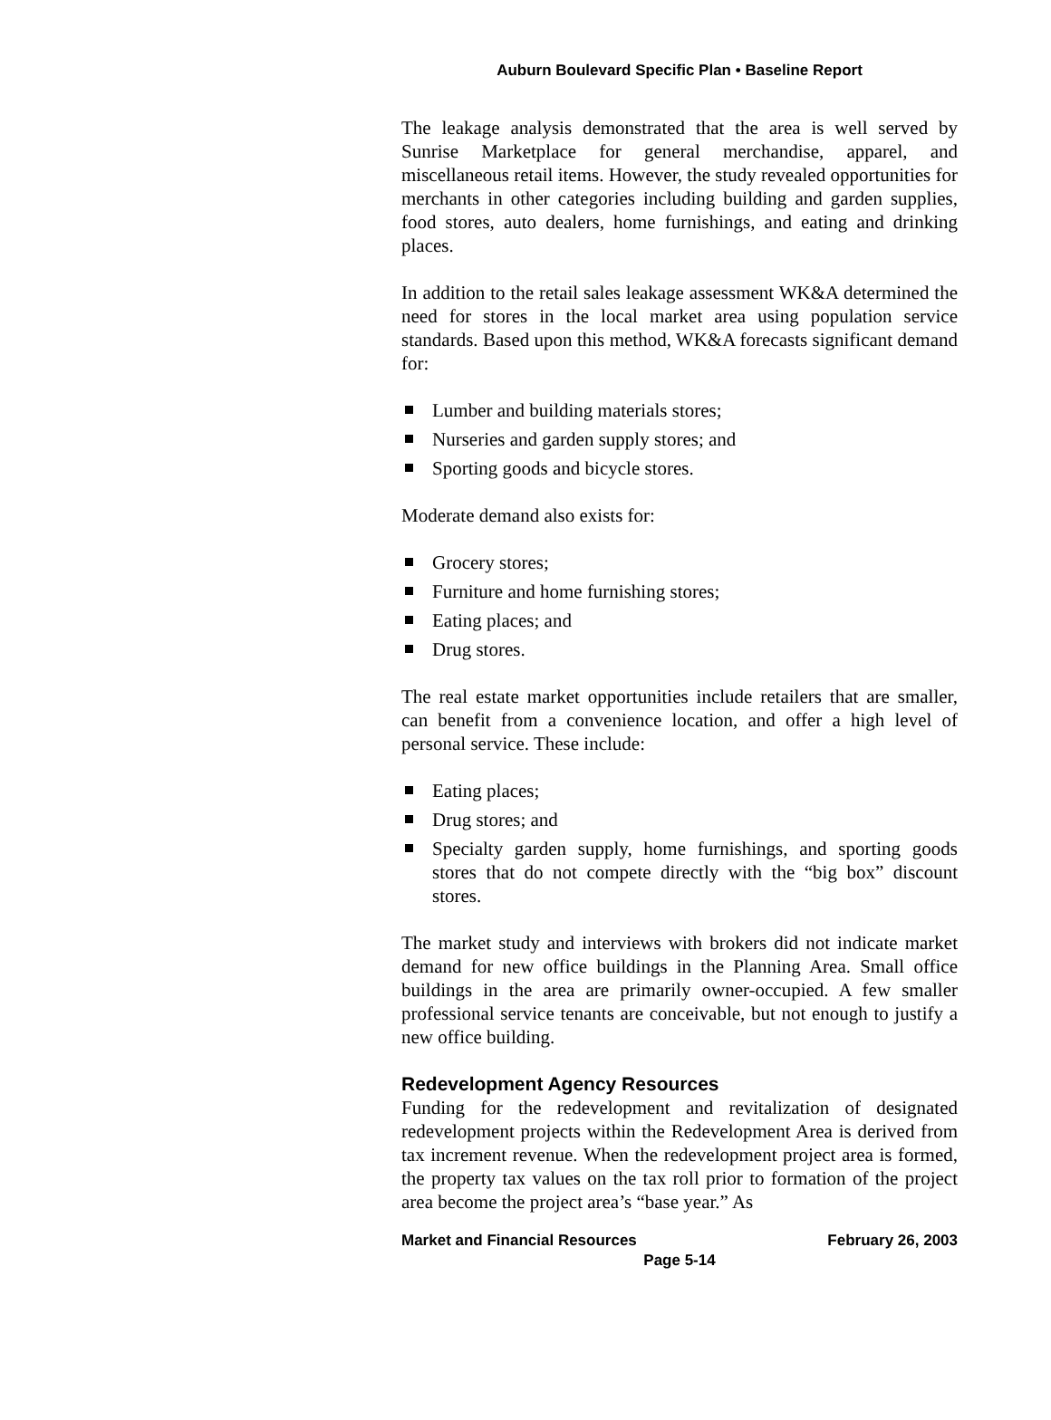Auburn Boulevard Specific Plan • Baseline Report
The leakage analysis demonstrated that the area is well served by Sunrise Marketplace for general merchandise, apparel, and miscellaneous retail items. However, the study revealed opportunities for merchants in other categories including building and garden supplies, food stores, auto dealers, home furnishings, and eating and drinking places.
In addition to the retail sales leakage assessment WK&A determined the need for stores in the local market area using population service standards. Based upon this method, WK&A forecasts significant demand for:
Lumber and building materials stores;
Nurseries and garden supply stores; and
Sporting goods and bicycle stores.
Moderate demand also exists for:
Grocery stores;
Furniture and home furnishing stores;
Eating places; and
Drug stores.
The real estate market opportunities include retailers that are smaller, can benefit from a convenience location, and offer a high level of personal service. These include:
Eating places;
Drug stores; and
Specialty garden supply, home furnishings, and sporting goods stores that do not compete directly with the “big box” discount stores.
The market study and interviews with brokers did not indicate market demand for new office buildings in the Planning Area. Small office buildings in the area are primarily owner-occupied. A few smaller professional service tenants are conceivable, but not enough to justify a new office building.
Redevelopment Agency Resources
Funding for the redevelopment and revitalization of designated redevelopment projects within the Redevelopment Area is derived from tax increment revenue. When the redevelopment project area is formed, the property tax values on the tax roll prior to formation of the project area become the project area’s “base year.” As
Market and Financial Resources February 26, 2003
Page 5-14